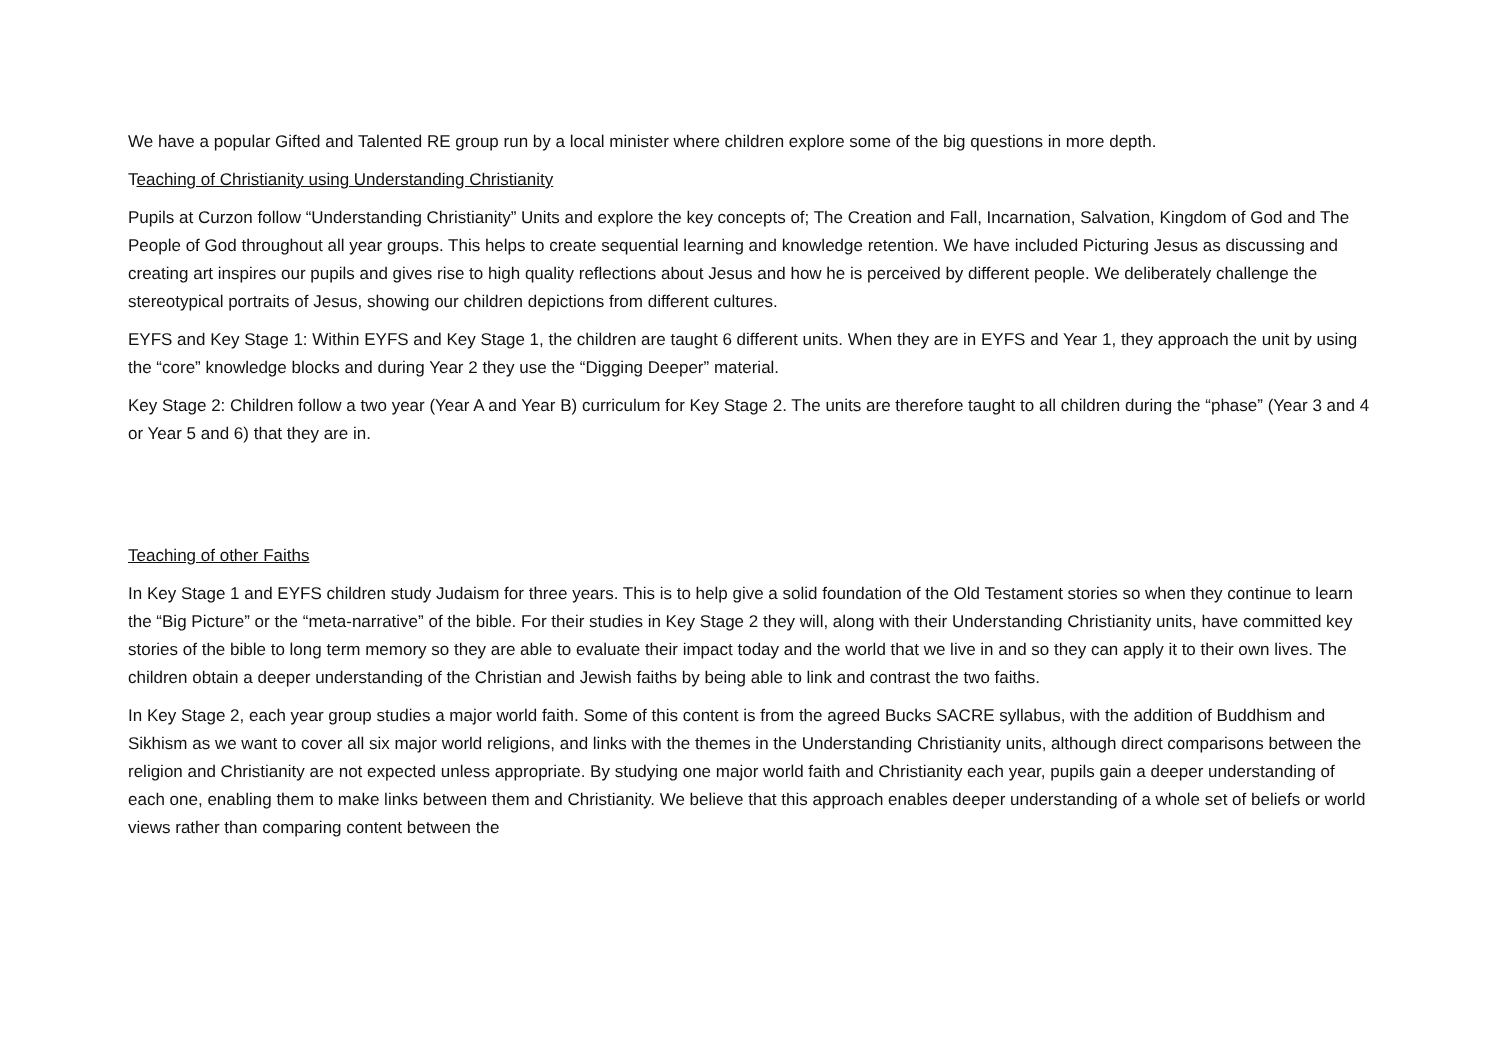We have a popular Gifted and Talented RE group run by a local minister where children explore some of the big questions in more depth.
Teaching of Christianity using Understanding Christianity
Pupils at Curzon follow “Understanding Christianity” Units and explore the key concepts of; The Creation and Fall, Incarnation, Salvation, Kingdom of God and The People of God throughout all year groups. This helps to create sequential learning and knowledge retention. We have included Picturing Jesus as discussing and creating art inspires our pupils and gives rise to high quality reflections about Jesus and how he is perceived by different people. We deliberately challenge the stereotypical portraits of Jesus, showing our children depictions from different cultures.
EYFS and Key Stage 1: Within EYFS and Key Stage 1, the children are taught 6 different units. When they are in EYFS and Year 1, they approach the unit by using the “core” knowledge blocks and during Year 2 they use the “Digging Deeper” material.
Key Stage 2: Children follow a two year (Year A and Year B) curriculum for Key Stage 2. The units are therefore taught to all children during the “phase” (Year 3 and 4 or Year 5 and 6) that they are in.
Teaching of other Faiths
In Key Stage 1 and EYFS children study Judaism for three years. This is to help give a solid foundation of the Old Testament stories so when they continue to learn the “Big Picture” or the “meta-narrative” of the bible. For their studies in Key Stage 2 they will, along with their Understanding Christianity units, have committed key stories of the bible to long term memory so they are able to evaluate their impact today and the world that we live in and so they can apply it to their own lives. The children obtain a deeper understanding of the Christian and Jewish faiths by being able to link and contrast the two faiths.
In Key Stage 2, each year group studies a major world faith. Some of this content is from the agreed Bucks SACRE syllabus, with the addition of Buddhism and Sikhism as we want to cover all six major world religions, and links with the themes in the Understanding Christianity units, although direct comparisons between the religion and Christianity are not expected unless appropriate. By studying one major world faith and Christianity each year, pupils gain a deeper understanding of each one, enabling them to make links between them and Christianity. We believe that this approach enables deeper understanding of a whole set of beliefs or world views rather than comparing content between the